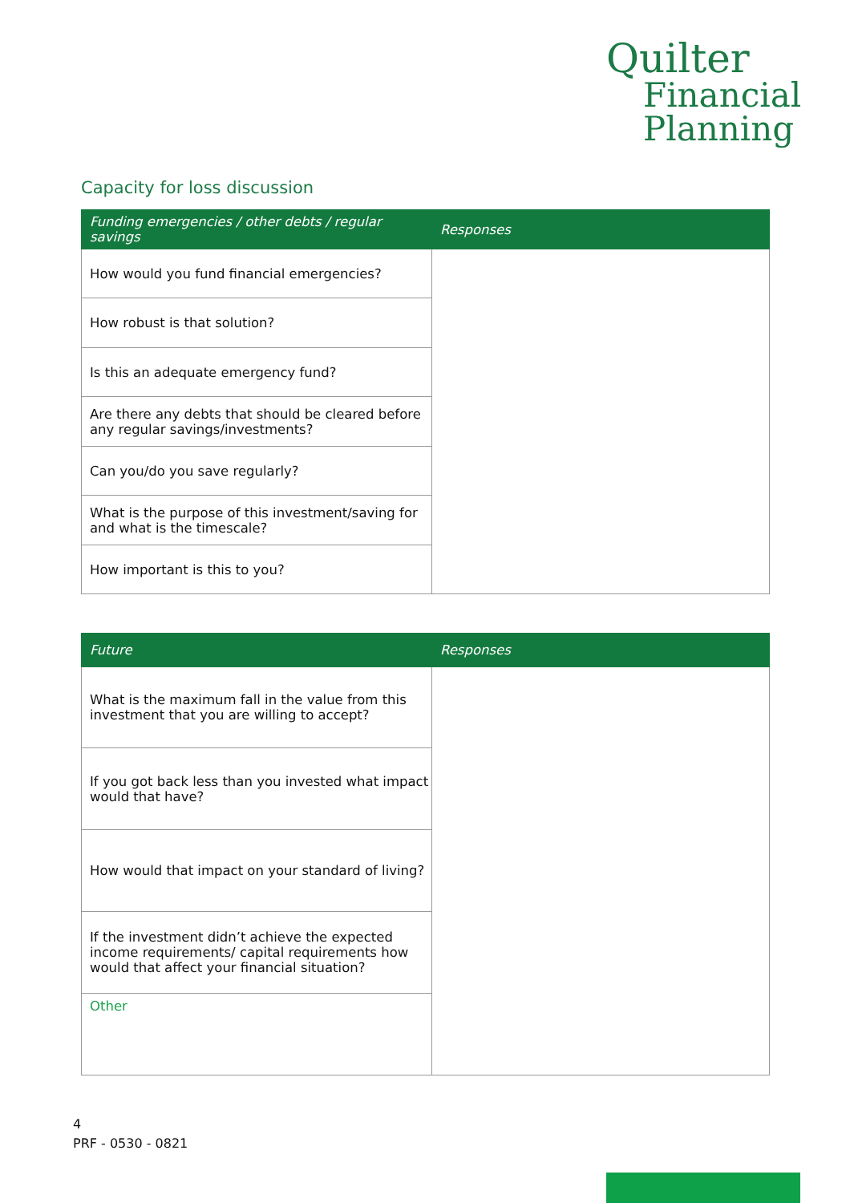Quilter
Financial
Planning
Capacity for loss discussion
| Funding emergencies / other debts / regular savings | Responses |
| --- | --- |
| How would you fund financial emergencies? | |
| How robust is that solution? | |
| Is this an adequate emergency fund? | |
| Are there any debts that should be cleared before any regular savings/investments? | |
| Can you/do you save regularly? | |
| What is the purpose of this investment/saving for and what is the timescale? | |
| How important is this to you? | |
| Future | Responses |
| --- | --- |
| What is the maximum fall in the value from this investment that you are willing to accept? | |
| If you got back less than you invested what impact would that have? | |
| How would that impact on your standard of living? | |
| If the investment didn’t achieve the expected income requirements/ capital requirements how would that affect your financial situation? | |
| Other | |
4
PRF - 0530 - 0821